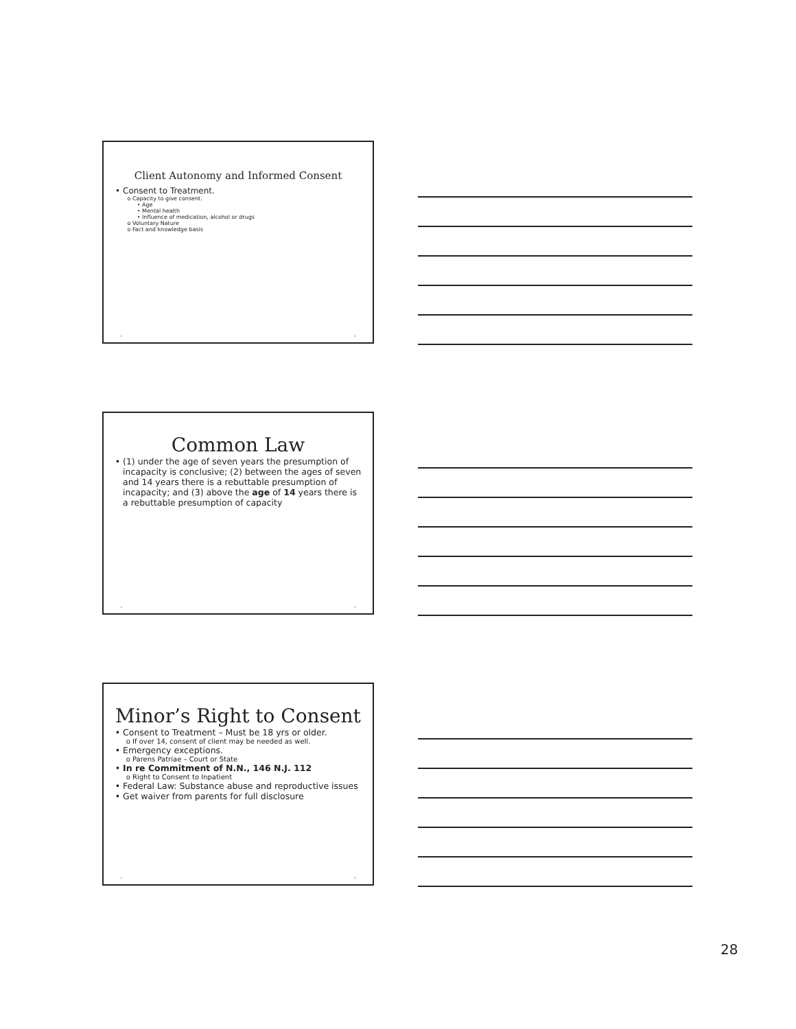Client Autonomy and Informed Consent
Consent to Treatment.
Capacity to give consent.
Age
Mental health
Influence of medication, alcohol or drugs
Voluntary Nature
Fact and knowledge basis
• •
Common Law
(1) under the age of seven years the presumption of incapacity is conclusive; (2) between the ages of seven and 14 years there is a rebuttable presumption of incapacity; and (3) above the age of 14 years there is a rebuttable presumption of capacity
• •
Minor’s Right to Consent
Consent to Treatment – Must be 18 yrs or older.
If over 14, consent of client may be needed as well.
Emergency exceptions.
Parens Patriae – Court or State
In re Commitment of N.N., 146 N.J. 112
Right to Consent to Inpatient
Federal Law: Substance abuse and reproductive issues
Get waiver from parents for full disclosure
• •
28